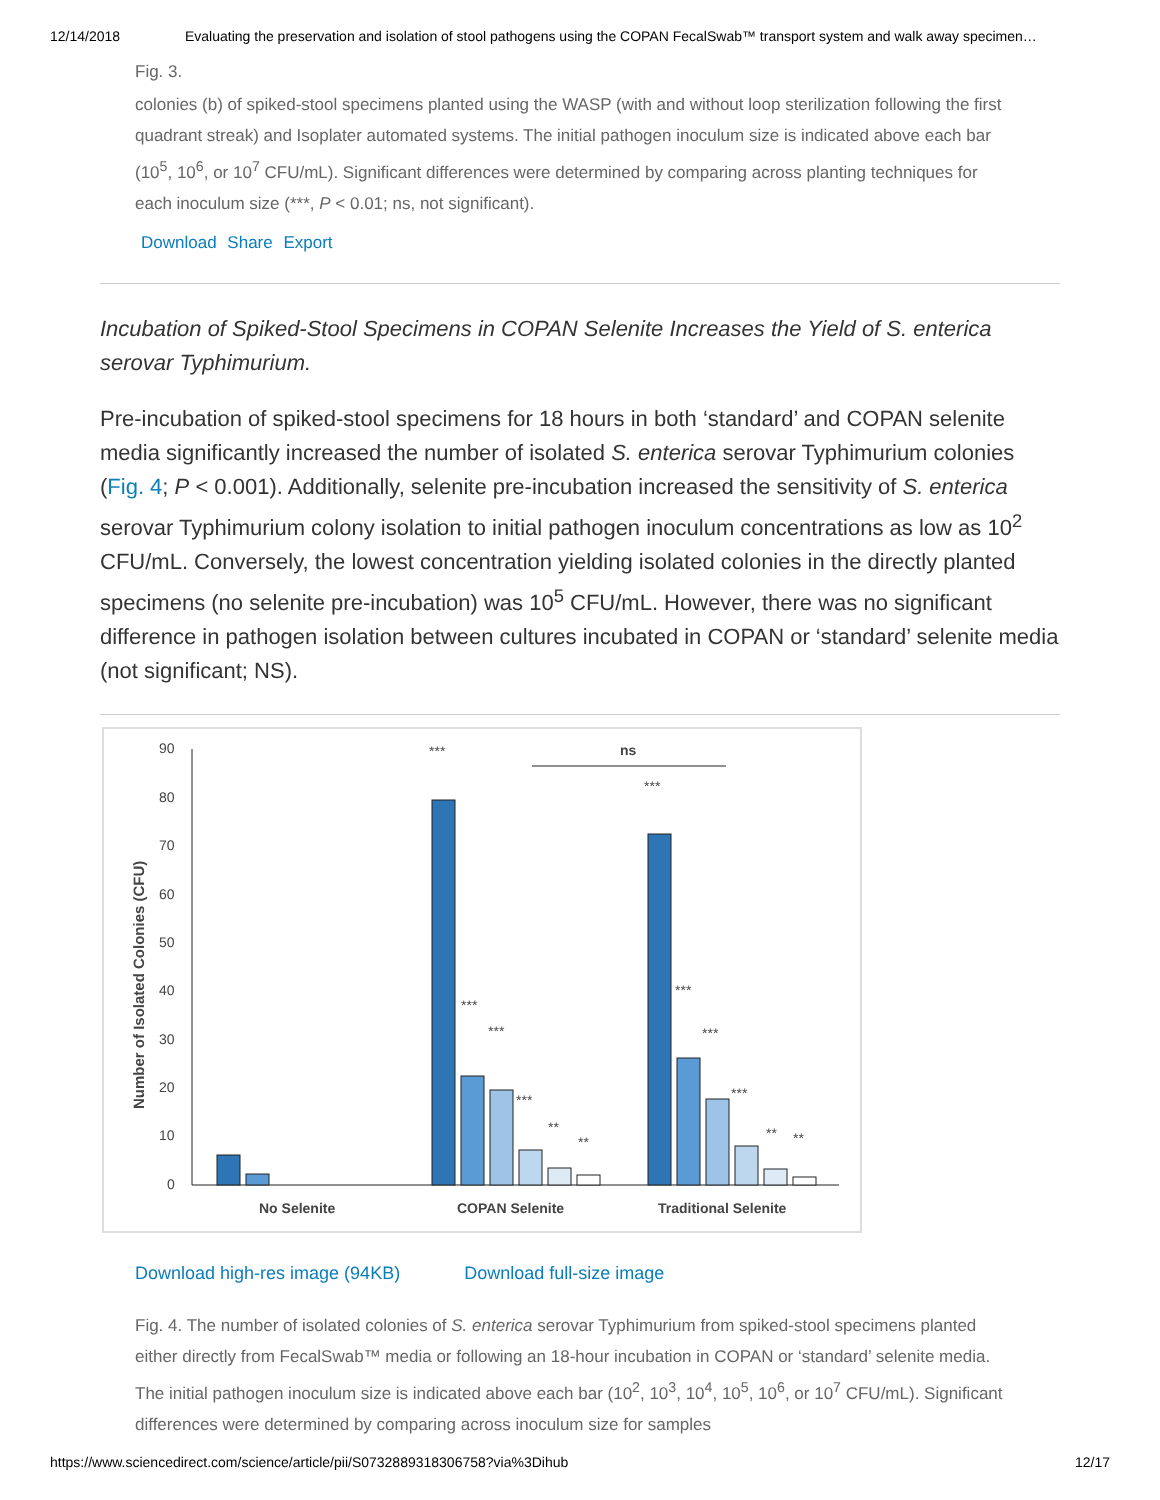12/14/2018 Evaluating the preservation and isolation of stool pathogens using the COPAN FecalSwab™ transport system and walk away specimen…
Fig. 3.
colonies (b) of spiked-stool specimens planted using the WASP (with and without loop sterilization following the first quadrant streak) and Isoplater automated systems. The initial pathogen inoculum size is indicated above each bar (10<sup>5</sup>, 10<sup>6</sup>, or 10<sup>7</sup> CFU/mL). Significant differences were determined by comparing across planting techniques for each inoculum size (***, P < 0.01; ns, not significant).
Download Share Export
Incubation of Spiked-Stool Specimens in COPAN Selenite Increases the Yield of S. enterica serovar Typhimurium.
Pre-incubation of spiked-stool specimens for 18 hours in both ‘standard’ and COPAN selenite media significantly increased the number of isolated S. enterica serovar Typhimurium colonies (Fig. 4; P < 0.001). Additionally, selenite pre-incubation increased the sensitivity of S. enterica serovar Typhimurium colony isolation to initial pathogen inoculum concentrations as low as 10<sup>2</sup> CFU/mL. Conversely, the lowest concentration yielding isolated colonies in the directly planted specimens (no selenite pre-incubation) was 10<sup>5</sup> CFU/mL. However, there was no significant difference in pathogen isolation between cultures incubated in COPAN or ‘standard’ selenite media (not significant; NS).
Number of Isolated Colonies (CFU)
90
80
70
60
50
40
30
20
10
0
***
ns
***
***
***
***
**
**
***
***
***
**
**
No Selenite
COPAN Selenite
Traditional Selenite
Download high-res image (94KB) Download full-size image
Fig. 4. The number of isolated colonies of S. enterica serovar Typhimurium from spiked-stool specimens planted either directly from FecalSwab™ media or following an 18-hour incubation in COPAN or ‘standard’ selenite media. The initial pathogen inoculum size is indicated above each bar (10<sup>2</sup>, 10<sup>3</sup>, 10<sup>4</sup>, 10<sup>5</sup>, 10<sup>6</sup>, or 10<sup>7</sup> CFU/mL). Significant differences were determined by comparing across inoculum size for samples
https://www.sciencedirect.com/science/article/pii/S0732889318306758?via%3Dihub 12/17